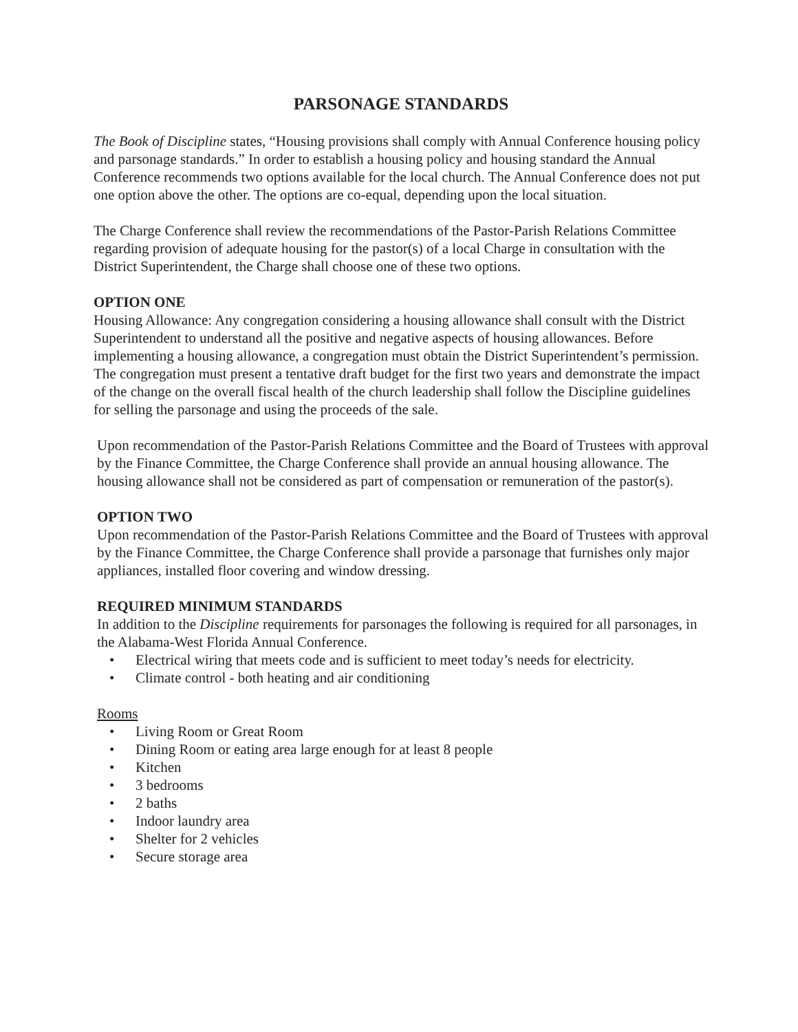PARSONAGE STANDARDS
The Book of Discipline states, “Housing provisions shall comply with Annual Conference housing policy and parsonage standards.” In order to establish a housing policy and housing standard the Annual Conference recommends two options available for the local church. The Annual Conference does not put one option above the other. The options are co-equal, depending upon the local situation.
The Charge Conference shall review the recommendations of the Pastor-Parish Relations Committee regarding provision of adequate housing for the pastor(s) of a local Charge in consultation with the District Superintendent, the Charge shall choose one of these two options.
OPTION ONE
Housing Allowance: Any congregation considering a housing allowance shall consult with the District Superintendent to understand all the positive and negative aspects of housing allowances. Before implementing a housing allowance, a congregation must obtain the District Superintendent’s permission. The congregation must present a tentative draft budget for the first two years and demonstrate the impact of the change on the overall fiscal health of the church leadership shall follow the Discipline guidelines for selling the parsonage and using the proceeds of the sale.
Upon recommendation of the Pastor-Parish Relations Committee and the Board of Trustees with approval by the Finance Committee, the Charge Conference shall provide an annual housing allowance. The housing allowance shall not be considered as part of compensation or remuneration of the pastor(s).
OPTION TWO
Upon recommendation of the Pastor-Parish Relations Committee and the Board of Trustees with approval by the Finance Committee, the Charge Conference shall provide a parsonage that furnishes only major appliances, installed floor covering and window dressing.
REQUIRED MINIMUM STANDARDS
In addition to the Discipline requirements for parsonages the following is required for all parsonages, in the Alabama-West Florida Annual Conference.
• Electrical wiring that meets code and is sufficient to meet today’s needs for electricity.
• Climate control - both heating and air conditioning
Rooms
• Living Room or Great Room
• Dining Room or eating area large enough for at least 8 people
• Kitchen
• 3 bedrooms
• 2 baths
• Indoor laundry area
• Shelter for 2 vehicles
• Secure storage area